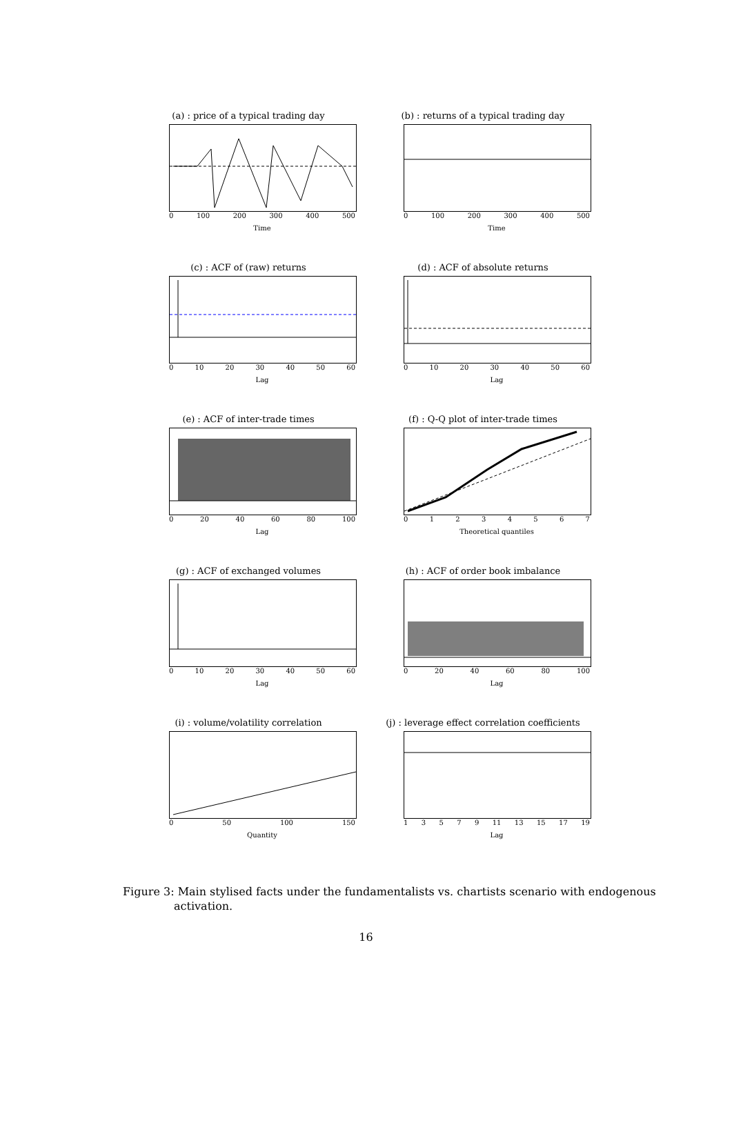(a) : price of a typical trading day
0 100 200 300 400 500
Time
(b) : returns of a typical trading day
0 100 200 300 400 500
Time
(c) : ACF of (raw) returns
0 10 20 30 40 50 60
Lag
(d) : ACF of absolute returns
0 10 20 30 40 50 60
Lag
(e) : ACF of inter-trade times
0 20 40 60 80 100
Lag
(f) : Q-Q plot of inter-trade times
01234567
Theoretical quantiles
(g) : ACF of exchanged volumes
0 10 20 30 40 50 60
Lag
(h) : ACF of order book imbalance
0 20 40 60 80 100
Lag
(i) : volume/volatility correlation
0 50 100 150
Quantity
(j) : leverage effect correlation coefficients
13579 11 13 15 17 19
Lag
Figure 3: Main stylised facts under the fundamentalists vs. chartists scenario with endogenous activation.
16